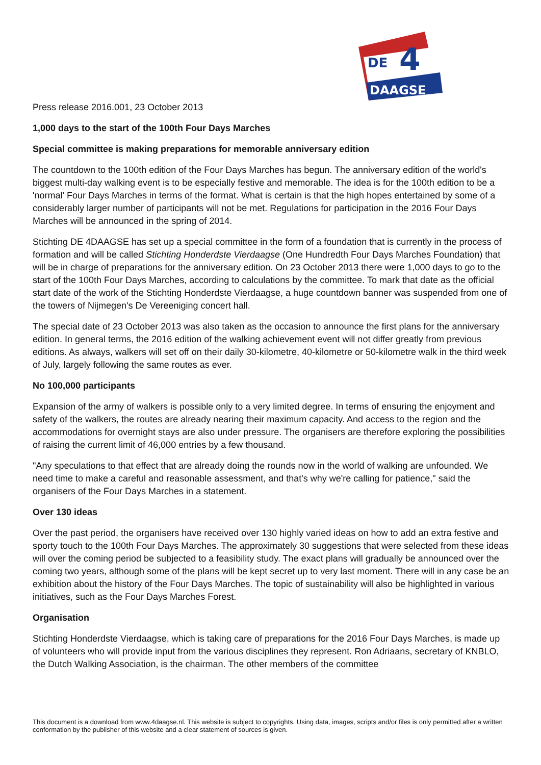DE
4
DAAGSE
Press release 2016.001, 23 October 2013
1,000 days to the start of the 100th Four Days Marches
Special committee is making preparations for memorable anniversary edition
The countdown to the 100th edition of the Four Days Marches has begun. The anniversary edition of the world's biggest multi-day walking event is to be especially festive and memorable. The idea is for the 100th edition to be a 'normal' Four Days Marches in terms of the format. What is certain is that the high hopes entertained by some of a considerably larger number of participants will not be met. Regulations for participation in the 2016 Four Days Marches will be announced in the spring of 2014.
Stichting DE 4DAAGSE has set up a special committee in the form of a foundation that is currently in the process of formation and will be called Stichting Honderdste Vierdaagse (One Hundredth Four Days Marches Foundation) that will be in charge of preparations for the anniversary edition. On 23 October 2013 there were 1,000 days to go to the start of the 100th Four Days Marches, according to calculations by the committee. To mark that date as the official start date of the work of the Stichting Honderdste Vierdaagse, a huge countdown banner was suspended from one of the towers of Nijmegen's De Vereeniging concert hall.
The special date of 23 October 2013 was also taken as the occasion to announce the first plans for the anniversary edition. In general terms, the 2016 edition of the walking achievement event will not differ greatly from previous editions. As always, walkers will set off on their daily 30-kilometre, 40-kilometre or 50-kilometre walk in the third week of July, largely following the same routes as ever.
No 100,000 participants
Expansion of the army of walkers is possible only to a very limited degree. In terms of ensuring the enjoyment and safety of the walkers, the routes are already nearing their maximum capacity. And access to the region and the accommodations for overnight stays are also under pressure. The organisers are therefore exploring the possibilities of raising the current limit of 46,000 entries by a few thousand.
"Any speculations to that effect that are already doing the rounds now in the world of walking are unfounded. We need time to make a careful and reasonable assessment, and that's why we're calling for patience," said the organisers of the Four Days Marches in a statement.
Over 130 ideas
Over the past period, the organisers have received over 130 highly varied ideas on how to add an extra festive and sporty touch to the 100th Four Days Marches. The approximately 30 suggestions that were selected from these ideas will over the coming period be subjected to a feasibility study. The exact plans will gradually be announced over the coming two years, although some of the plans will be kept secret up to very last moment. There will in any case be an exhibition about the history of the Four Days Marches. The topic of sustainability will also be highlighted in various initiatives, such as the Four Days Marches Forest.
Organisation
Stichting Honderdste Vierdaagse, which is taking care of preparations for the 2016 Four Days Marches, is made up of volunteers who will provide input from the various disciplines they represent. Ron Adriaans, secretary of KNBLO, the Dutch Walking Association, is the chairman. The other members of the committee
This document is a download from www.4daagse.nl. This website is subject to copyrights. Using data, images, scripts and/or files is only permitted after a written conformation by the publisher of this website and a clear statement of sources is given.